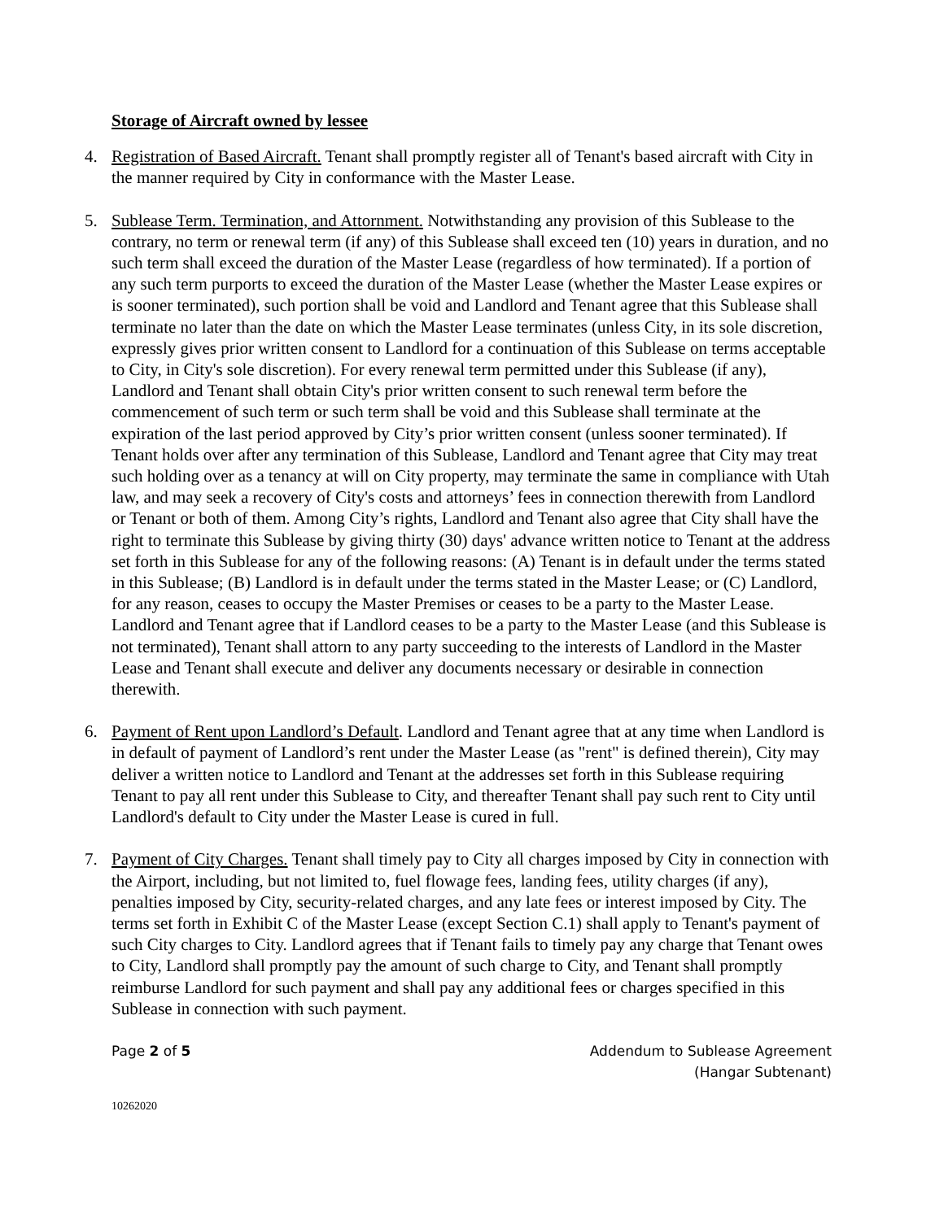Storage of Aircraft owned by lessee
4. Registration of Based Aircraft. Tenant shall promptly register all of Tenant's based aircraft with City in the manner required by City in conformance with the Master Lease.
5. Sublease Term. Termination, and Attornment. Notwithstanding any provision of this Sublease to the contrary, no term or renewal term (if any) of this Sublease shall exceed ten (10) years in duration, and no such term shall exceed the duration of the Master Lease (regardless of how terminated). If a portion of any such term purports to exceed the duration of the Master Lease (whether the Master Lease expires or is sooner terminated), such portion shall be void and Landlord and Tenant agree that this Sublease shall terminate no later than the date on which the Master Lease terminates (unless City, in its sole discretion, expressly gives prior written consent to Landlord for a continuation of this Sublease on terms acceptable to City, in City's sole discretion). For every renewal term permitted under this Sublease (if any), Landlord and Tenant shall obtain City's prior written consent to such renewal term before the commencement of such term or such term shall be void and this Sublease shall terminate at the expiration of the last period approved by City’s prior written consent (unless sooner terminated). If Tenant holds over after any termination of this Sublease, Landlord and Tenant agree that City may treat such holding over as a tenancy at will on City property, may terminate the same in compliance with Utah law, and may seek a recovery of City's costs and attorneys’ fees in connection therewith from Landlord or Tenant or both of them. Among City’s rights, Landlord and Tenant also agree that City shall have the right to terminate this Sublease by giving thirty (30) days' advance written notice to Tenant at the address set forth in this Sublease for any of the following reasons: (A) Tenant is in default under the terms stated in this Sublease; (B) Landlord is in default under the terms stated in the Master Lease; or (C) Landlord, for any reason, ceases to occupy the Master Premises or ceases to be a party to the Master Lease. Landlord and Tenant agree that if Landlord ceases to be a party to the Master Lease (and this Sublease is not terminated), Tenant shall attorn to any party succeeding to the interests of Landlord in the Master Lease and Tenant shall execute and deliver any documents necessary or desirable in connection therewith.
6. Payment of Rent upon Landlord’s Default. Landlord and Tenant agree that at any time when Landlord is in default of payment of Landlord’s rent under the Master Lease (as "rent" is defined therein), City may deliver a written notice to Landlord and Tenant at the addresses set forth in this Sublease requiring Tenant to pay all rent under this Sublease to City, and thereafter Tenant shall pay such rent to City until Landlord's default to City under the Master Lease is cured in full.
7. Payment of City Charges. Tenant shall timely pay to City all charges imposed by City in connection with the Airport, including, but not limited to, fuel flowage fees, landing fees, utility charges (if any), penalties imposed by City, security-related charges, and any late fees or interest imposed by City. The terms set forth in Exhibit C of the Master Lease (except Section C.1) shall apply to Tenant's payment of such City charges to City. Landlord agrees that if Tenant fails to timely pay any charge that Tenant owes to City, Landlord shall promptly pay the amount of such charge to City, and Tenant shall promptly reimburse Landlord for such payment and shall pay any additional fees or charges specified in this Sublease in connection with such payment.
Page 2 of 5 Addendum to Sublease Agreement
(Hangar Subtenant)
10262020